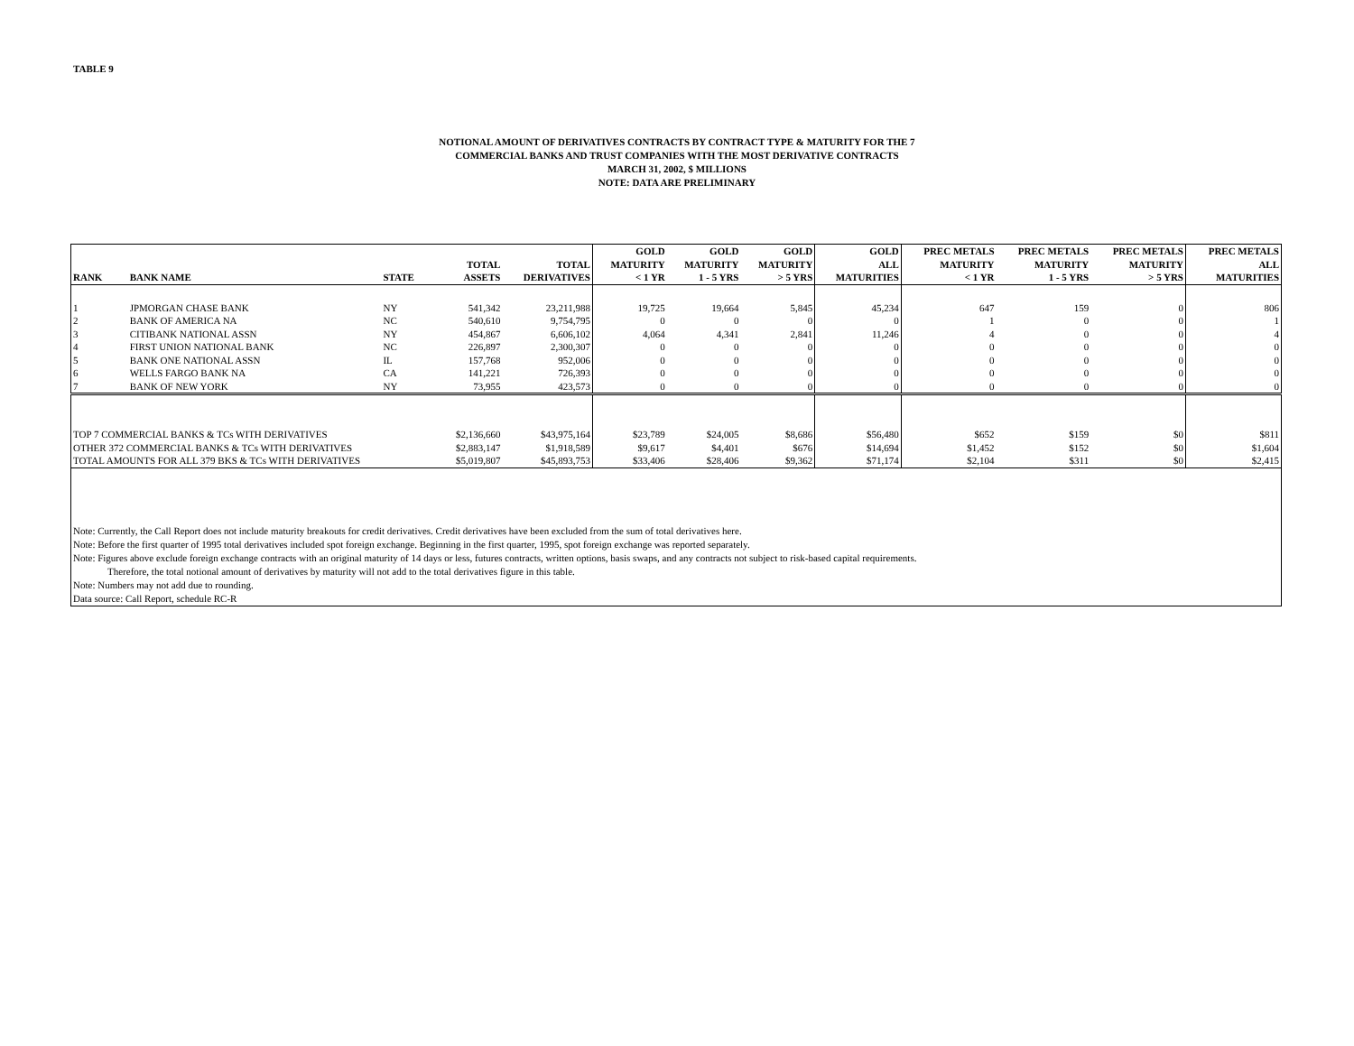TABLE 9
NOTIONAL AMOUNT OF DERIVATIVES CONTRACTS BY CONTRACT TYPE & MATURITY FOR THE 7
COMMERCIAL BANKS AND TRUST COMPANIES WITH THE MOST DERIVATIVE CONTRACTS
MARCH 31, 2002, $ MILLIONS
NOTE: DATA ARE PRELIMINARY
| RANK | BANK NAME | STATE | TOTAL ASSETS | TOTAL DERIVATIVES | GOLD MATURITY < 1 YR | GOLD MATURITY 1 - 5 YRS | GOLD MATURITY > 5 YRS | GOLD ALL MATURITIES | PREC METALS MATURITY < 1 YR | PREC METALS MATURITY 1 - 5 YRS | PREC METALS MATURITY > 5 YRS | PREC METALS ALL MATURITIES |
| --- | --- | --- | --- | --- | --- | --- | --- | --- | --- | --- | --- | --- |
| 1 | JPMORGAN CHASE BANK | NY | 541,342 | 23,211,988 | 19,725 | 19,664 | 5,845 | 45,234 | 647 | 159 | 0 | 806 |
| 2 | BANK OF AMERICA NA | NC | 540,610 | 9,754,795 | 0 | 0 | 0 | 0 | 1 | 0 | 0 | 1 |
| 3 | CITIBANK NATIONAL ASSN | NY | 454,867 | 6,606,102 | 4,064 | 4,341 | 2,841 | 11,246 | 4 | 0 | 0 | 4 |
| 4 | FIRST UNION NATIONAL BANK | NC | 226,897 | 2,300,307 | 0 | 0 | 0 | 0 | 0 | 0 | 0 | 0 |
| 5 | BANK ONE NATIONAL ASSN | IL | 157,768 | 952,006 | 0 | 0 | 0 | 0 | 0 | 0 | 0 | 0 |
| 6 | WELLS FARGO BANK NA | CA | 141,221 | 726,393 | 0 | 0 | 0 | 0 | 0 | 0 | 0 | 0 |
| 7 | BANK OF NEW YORK | NY | 73,955 | 423,573 | 0 | 0 | 0 | 0 | 0 | 0 | 0 | 0 |
| TOP 7 COMMERCIAL BANKS & TCs WITH DERIVATIVES | | | $2,136,660 | $43,975,164 | $23,789 | $24,005 | $8,686 | $56,480 | $652 | $159 | $0 | $811 |
| OTHER 372 COMMERCIAL BANKS & TCs WITH DERIVATIVES | | | $2,883,147 | $1,918,589 | $9,617 | $4,401 | $676 | $14,694 | $1,452 | $152 | $0 | $1,604 |
| TOTAL AMOUNTS FOR ALL 379 BKS & TCs WITH DERIVATIVES | | | $5,019,807 | $45,893,753 | $33,406 | $28,406 | $9,362 | $71,174 | $2,104 | $311 | $0 | $2,415 |
| Note: Currently, the Call Report does not include maturity breakouts for credit derivatives. Credit derivatives have been excluded from the sum of total derivatives here. Note: Before the first quarter of 1995 total derivatives included spot foreign exchange. Beginning in the first quarter, 1995, spot foreign exchange was reported separately. Note: Figures above exclude foreign exchange contracts with an original maturity of 14 days or less, futures contracts, written options, basis swaps, and any contracts not subject to risk-based capital requirements. Therefore, the total notional amount of derivatives by maturity will not add to the total derivatives figure in this table. Note: Numbers may not add due to rounding. Data source: Call Report, schedule RC-R | | | | | | | | | | | | |